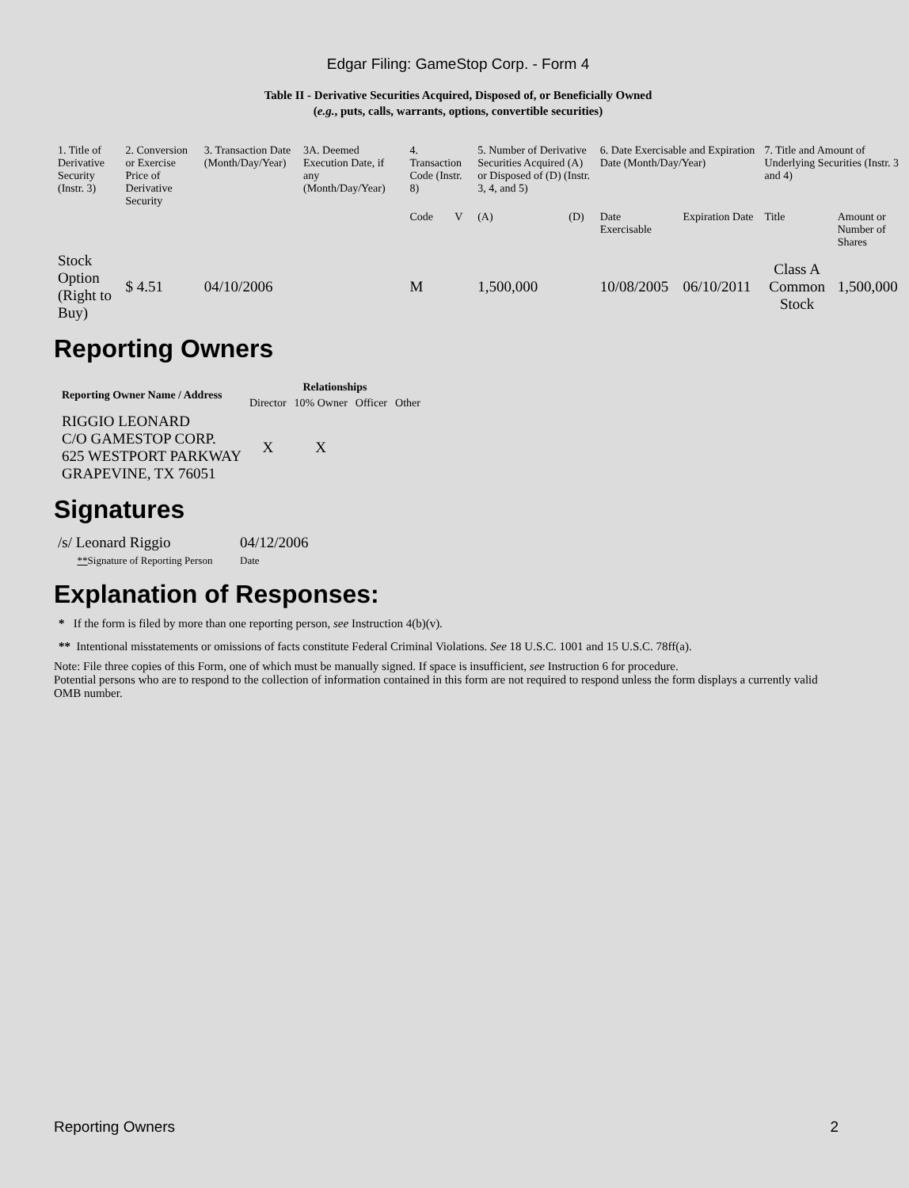Edgar Filing: GameStop Corp. - Form 4
Table II - Derivative Securities Acquired, Disposed of, or Beneficially Owned
(e.g., puts, calls, warrants, options, convertible securities)
| 1. Title of Derivative Security (Instr. 3) | 2. Conversion or Exercise Price of Derivative Security | 3. Transaction Date (Month/Day/Year) | 3A. Deemed Execution Date, if any (Month/Day/Year) | 4. Transaction Code (Instr. 8) | | 5. Number of Derivative Securities Acquired (A) or Disposed of (D) (Instr. 3, 4, and 5) | | 6. Date Exercisable and Expiration Date (Month/Day/Year) | | 7. Title and Amount of Underlying Securities (Instr. 3 and 4) | |
| --- | --- | --- | --- | --- | --- | --- | --- | --- | --- | --- | --- |
| | | | | Code | V | (A) | (D) | Date Exercisable | Expiration Date | Title | Amount or Number of Shares |
| Stock Option (Right to Buy) | $ 4.51 | 04/10/2006 | | M | | 1,500,000 | | 10/08/2005 | 06/10/2011 | Class A Common Stock | 1,500,000 |
Reporting Owners
| Reporting Owner Name / Address | Relationships | | | |
| --- | --- | --- | --- | --- |
| | Director | 10% Owner | Officer | Other |
| RIGGIO LEONARD C/O GAMESTOP CORP. 625 WESTPORT PARKWAY GRAPEVINE, TX 76051 | X | X | | |
Signatures
| /s/ Leonard Riggio | 04/12/2006 |
| ** Signature of Reporting Person | Date |
Explanation of Responses:
* If the form is filed by more than one reporting person, see Instruction 4(b)(v).
** Intentional misstatements or omissions of facts constitute Federal Criminal Violations. See 18 U.S.C. 1001 and 15 U.S.C. 78ff(a).
Note: File three copies of this Form, one of which must be manually signed. If space is insufficient, see Instruction 6 for procedure.
Potential persons who are to respond to the collection of information contained in this form are not required to respond unless the form displays a currently valid OMB number.
Reporting Owners 2